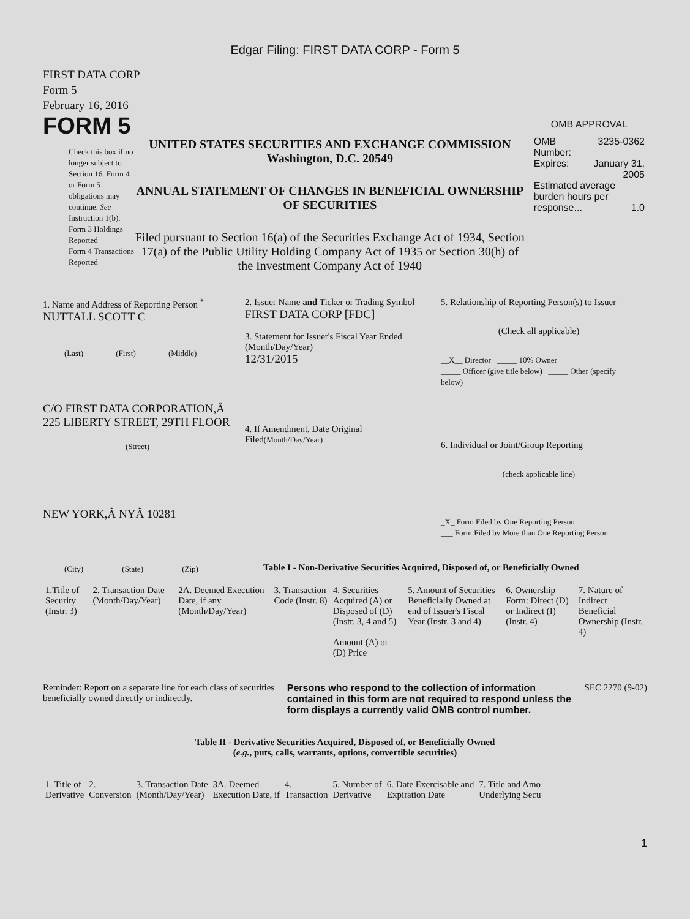Edgar Filing: FIRST DATA CORP - Form 5
FIRST DATA CORP
Form 5
February 16, 2016
FORM 5
Check this box if no longer subject to Section 16. Form 4 or Form 5 obligations may continue. See Instruction 1(b).
Form 3 Holdings Reported
Form 4 Transactions Reported
UNITED STATES SECURITIES AND EXCHANGE COMMISSION
Washington, D.C. 20549
ANNUAL STATEMENT OF CHANGES IN BENEFICIAL OWNERSHIP OF SECURITIES
Filed pursuant to Section 16(a) of the Securities Exchange Act of 1934, Section 17(a) of the Public Utility Holding Company Act of 1935 or Section 30(h) of the Investment Company Act of 1940
OMB APPROVAL
| OMB Number: | 3235-0362 |
| Expires: | January 31, 2005 |
| Estimated average burden hours per response... 1.0 | |
1. Name and Address of Reporting Person <sup>*</sup>
NUTTALL SCOTT C
(Last) (First) (Middle)
C/O FIRST DATA CORPORATION,Â 225 LIBERTY STREET, 29TH FLOOR
(Street)
NEW YORK,Â NYÂ 10281
(City) (State) (Zip)
2. Issuer Name and Ticker or Trading Symbol
FIRST DATA CORP [FDC]
3. Statement for Issuer's Fiscal Year Ended (Month/Day/Year)
12/31/2015
4. If Amendment, Date Original Filed(Month/Day/Year)
5. Relationship of Reporting Person(s) to Issuer
(Check all applicable)
__X__ Director _____ 10% Owner
_____ Officer (give title below) _____ Other (specify below)
6. Individual or Joint/Group Reporting
(check applicable line)
_X_ Form Filed by One Reporting Person
___ Form Filed by More than One Reporting Person
Table I - Non-Derivative Securities Acquired, Disposed of, or Beneficially Owned
| 1.Title of Security (Instr. 3) | 2. Transaction Date (Month/Day/Year) | 2A. Deemed Execution Date, if any (Month/Day/Year) | 3. Transaction Code (Instr. 8) | 4. Securities Acquired (A) or Disposed of (D) (Instr. 3, 4 and 5) Amount (A) or (D) Price | 5. Amount of Securities Beneficially Owned at end of Issuer's Fiscal Year (Instr. 3 and 4) | 6. Ownership Form: Direct (D) or Indirect (I) (Instr. 4) | 7. Nature of Indirect Beneficial Ownership (Instr. 4) |
Reminder: Report on a separate line for each class of securities beneficially owned directly or indirectly.
Persons who respond to the collection of information contained in this form are not required to respond unless the form displays a currently valid OMB control number.
SEC 2270 (9-02)
Table II - Derivative Securities Acquired, Disposed of, or Beneficially Owned
(e.g., puts, calls, warrants, options, convertible securities)
| 1. Title of Derivative | 2. Conversion | 3. Transaction Date (Month/Day/Year) | 3A. Deemed Execution Date, if | 4. Transaction | 5. Number of Derivative | 6. Date Exercisable and Expiration Date | 7. Title and Amo Underlying Secu |
1